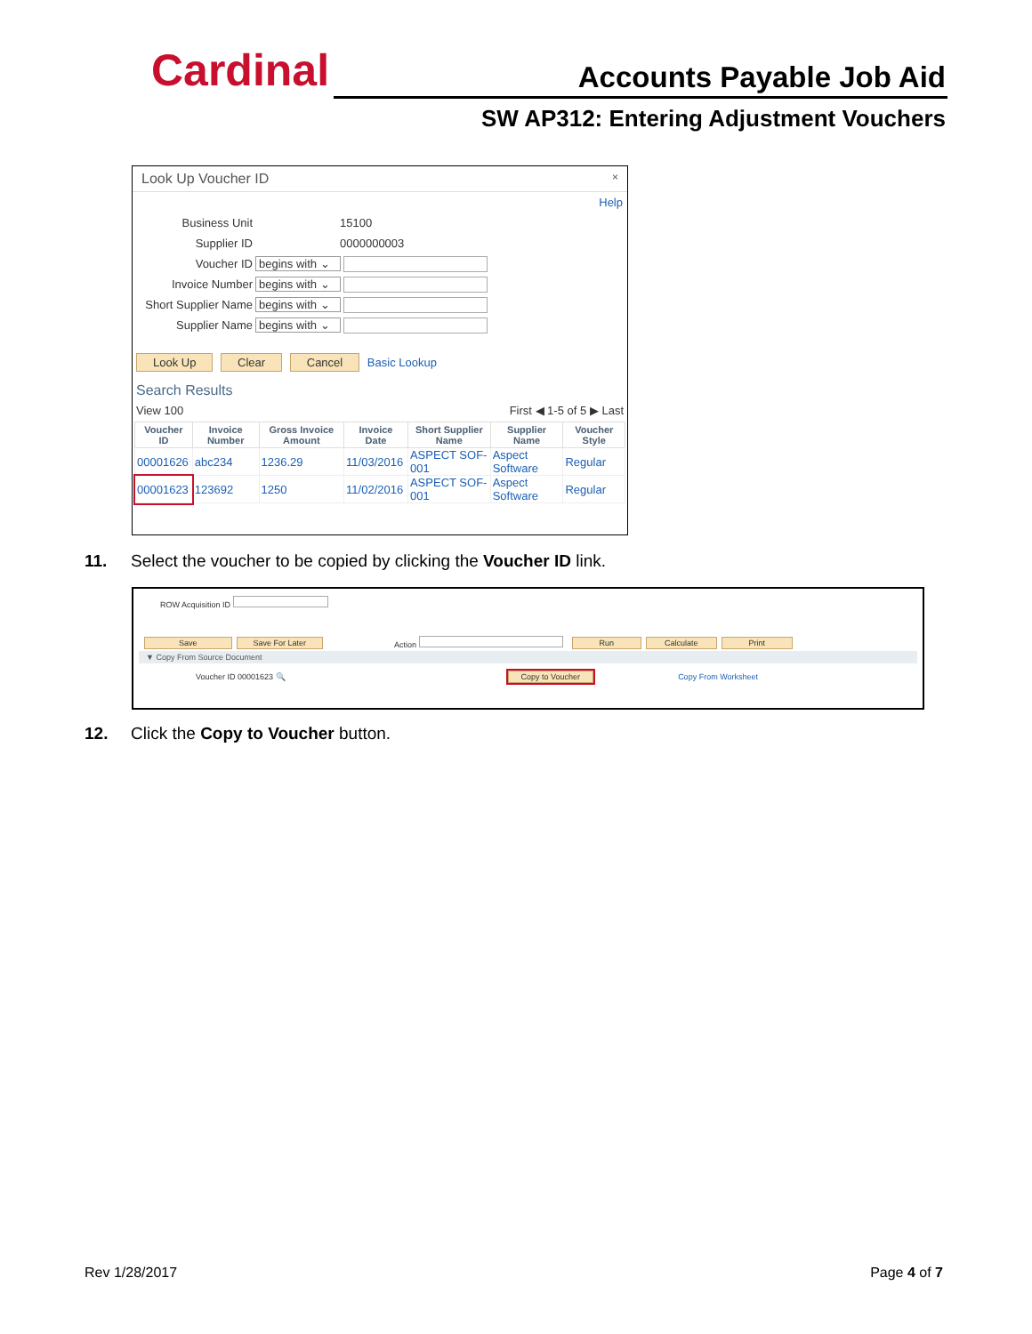Cardinal Accounts Payable Job Aid
SW AP312: Entering Adjustment Vouchers
Look Up Voucher ID ×
Help
Business Unit 15100
Supplier ID 0000000003
Voucher ID begins with ⌄
Invoice Number begins with ⌄
Short Supplier Name begins with ⌄
Supplier Name begins with ⌄
Look Up Clear Cancel Basic Lookup
Search Results
View 100 First ◀ 1-5 of 5 ▶ Last
| Voucher ID | Invoice Number | Gross Invoice Amount | Invoice Date | Short Supplier Name | Supplier Name | Voucher Style |
| --- | --- | --- | --- | --- | --- | --- |
| 00001626 | abc234 | 1236.29 | 11/03/2016 | ASPECT SOF-001 | Aspect Software | Regular |
| 00001623 | 123692 | 1250 | 11/02/2016 | ASPECT SOF-001 | Aspect Software | Regular |
11. Select the voucher to be copied by clicking the Voucher ID link.
ROW Acquisition ID
Save Save For Later Action Run Calculate Print
▼ Copy From Source Document
Voucher ID 00001623 🔍 Copy to Voucher Copy From Worksheet
12. Click the Copy to Voucher button.
Rev 1/28/2017 Page 4 of 7